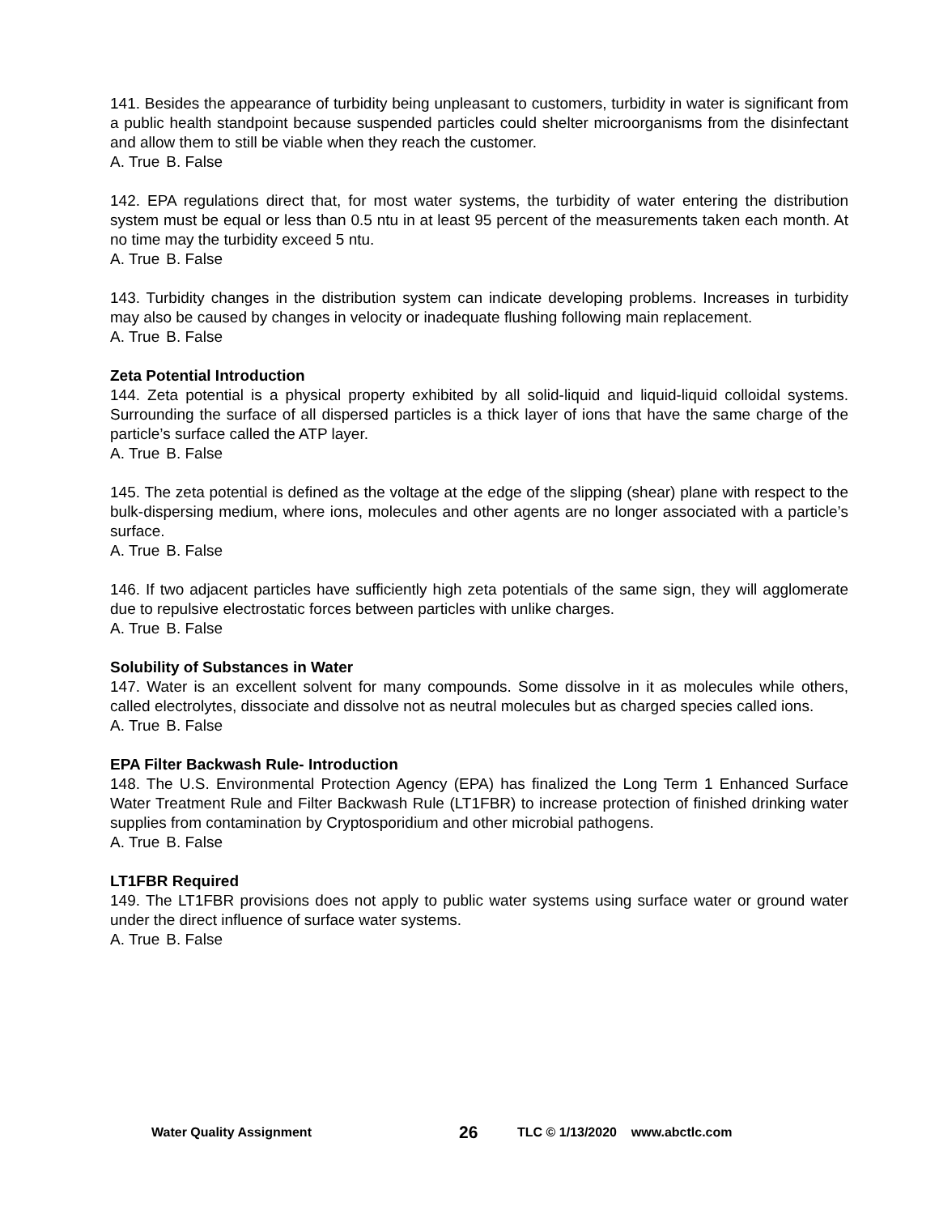141. Besides the appearance of turbidity being unpleasant to customers, turbidity in water is significant from a public health standpoint because suspended particles could shelter microorganisms from the disinfectant and allow them to still be viable when they reach the customer.
A. True B. False
142. EPA regulations direct that, for most water systems, the turbidity of water entering the distribution system must be equal or less than 0.5 ntu in at least 95 percent of the measurements taken each month. At no time may the turbidity exceed 5 ntu.
A. True B. False
143. Turbidity changes in the distribution system can indicate developing problems. Increases in turbidity may also be caused by changes in velocity or inadequate flushing following main replacement.
A. True B. False
Zeta Potential Introduction
144. Zeta potential is a physical property exhibited by all solid-liquid and liquid-liquid colloidal systems. Surrounding the surface of all dispersed particles is a thick layer of ions that have the same charge of the particle’s surface called the ATP layer.
A. True B. False
145. The zeta potential is defined as the voltage at the edge of the slipping (shear) plane with respect to the bulk-dispersing medium, where ions, molecules and other agents are no longer associated with a particle’s surface.
A. True B. False
146. If two adjacent particles have sufficiently high zeta potentials of the same sign, they will agglomerate due to repulsive electrostatic forces between particles with unlike charges.
A. True B. False
Solubility of Substances in Water
147. Water is an excellent solvent for many compounds. Some dissolve in it as molecules while others, called electrolytes, dissociate and dissolve not as neutral molecules but as charged species called ions.
A. True B. False
EPA Filter Backwash Rule- Introduction
148. The U.S. Environmental Protection Agency (EPA) has finalized the Long Term 1 Enhanced Surface Water Treatment Rule and Filter Backwash Rule (LT1FBR) to increase protection of finished drinking water supplies from contamination by Cryptosporidium and other microbial pathogens.
A. True B. False
LT1FBR Required
149. The LT1FBR provisions does not apply to public water systems using surface water or ground water under the direct influence of surface water systems.
A. True B. False
Water Quality Assignment 26 TLC © 1/13/2020 www.abctlc.com